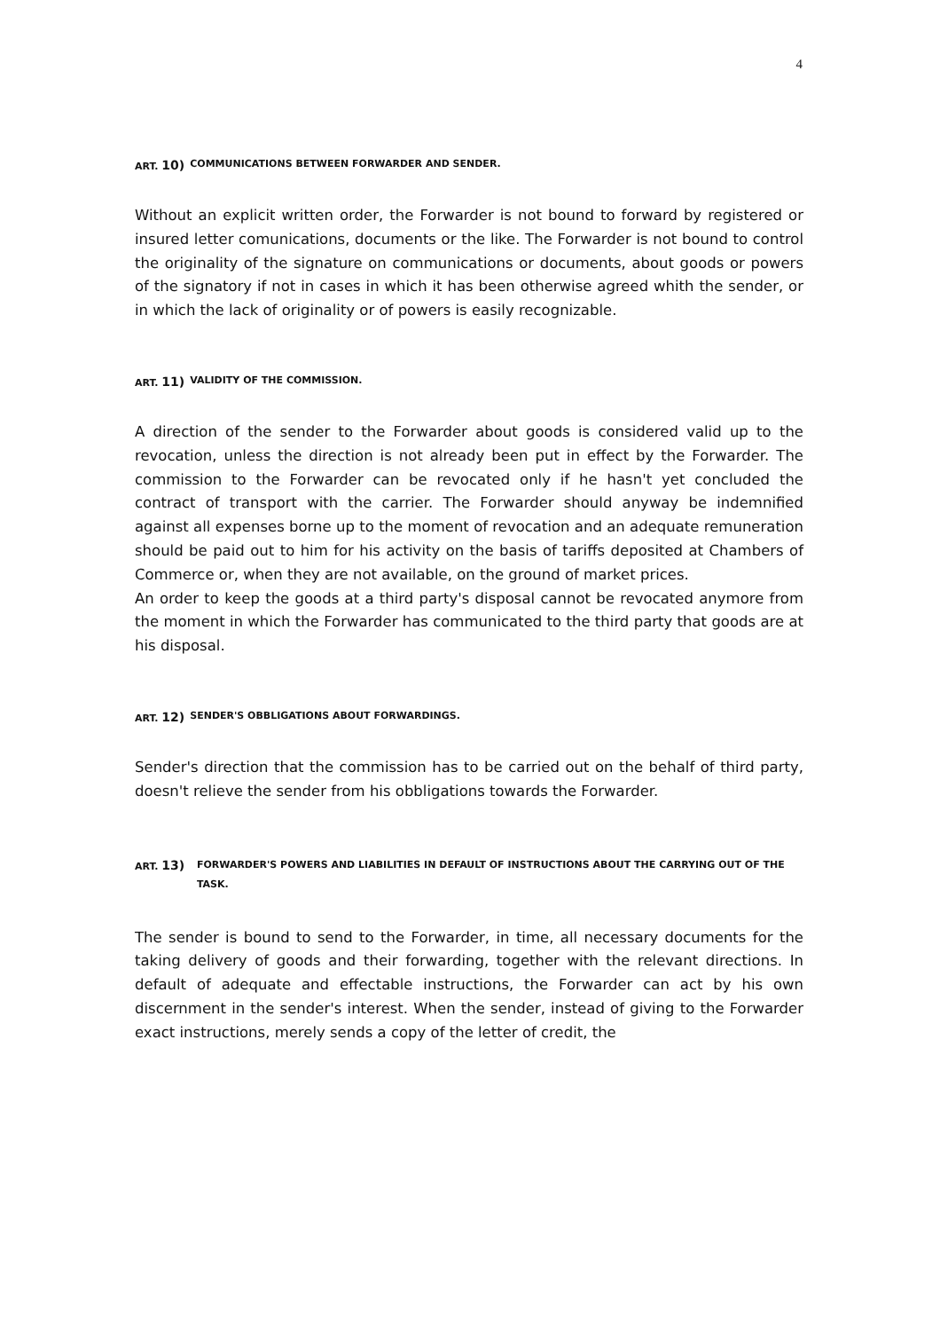4
ART. 10) COMMUNICATIONS BETWEEN FORWARDER AND SENDER.
Without an explicit written order, the Forwarder is not bound to forward by registered or insured letter comunications, documents or the like. The Forwarder is not bound to control the originality of the signature on communications or documents, about goods or powers of the signatory if not in cases in which it has been otherwise agreed whith the sender, or in which the lack of originality or of powers is easily recognizable.
ART. 11) VALIDITY OF THE COMMISSION.
A direction of the sender to the Forwarder about goods is considered valid up to the revocation, unless the direction is not already been put in effect by the Forwarder. The commission to the Forwarder can be revocated only if he hasn't yet concluded the contract of transport with the carrier. The Forwarder should anyway be indemnified against all expenses borne up to the moment of revocation and an adequate remuneration should be paid out to him for his activity on the basis of tariffs deposited at Chambers of Commerce or, when they are not available, on the ground of market prices.
An order to keep the goods at a third party's disposal cannot be revocated anymore from the moment in which the Forwarder has communicated to the third party that goods are at his disposal.
ART. 12) SENDER'S OBBLIGATIONS ABOUT FORWARDINGS.
Sender's direction that the commission has to be carried out on the behalf of third party, doesn't relieve the sender from his obbligations towards the Forwarder.
ART. 13) FORWARDER'S POWERS AND LIABILITIES IN DEFAULT OF INSTRUCTIONS ABOUT THE CARRYING OUT OF THE TASK.
The sender is bound to send to the Forwarder, in time, all necessary documents for the taking delivery of goods and their forwarding, together with the relevant directions. In default of adequate and effectable instructions, the Forwarder can act by his own discernment in the sender's interest. When the sender, instead of giving to the Forwarder exact instructions, merely sends a copy of the letter of credit, the